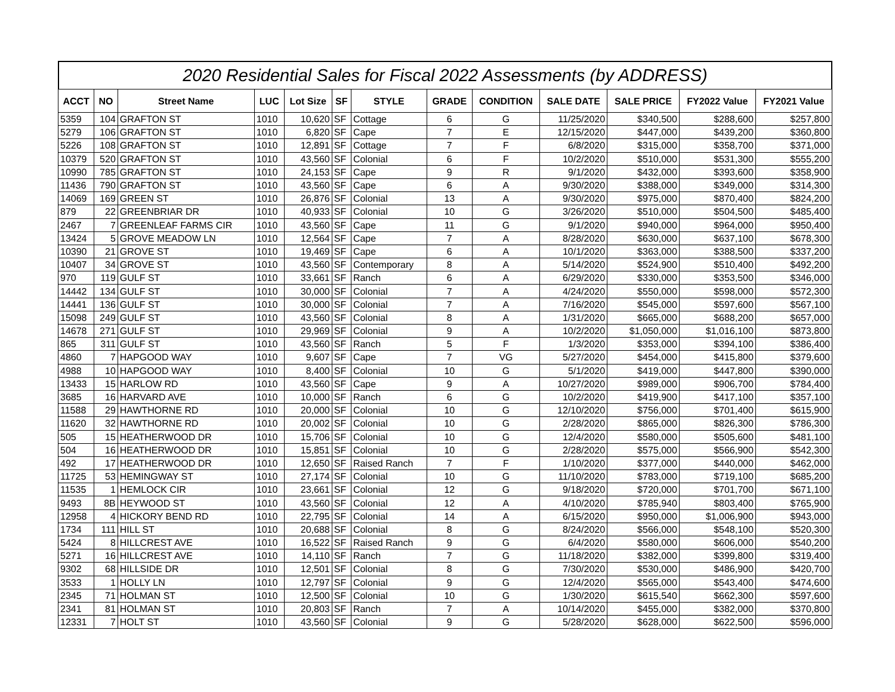2020 Residential Sales for Fiscal 2022 Assessments (by ADDRESS)
| ACCT | NO | Street Name | LUC | Lot Size | SF | STYLE | GRADE | CONDITION | SALE DATE | SALE PRICE | FY2022 Value | FY2021 Value |
| --- | --- | --- | --- | --- | --- | --- | --- | --- | --- | --- | --- | --- |
| 5359 | 104 | GRAFTON ST | 1010 | 10,620 | SF | Cottage | 6 | G | 11/25/2020 | $340,500 | $288,600 | $257,800 |
| 5279 | 106 | GRAFTON ST | 1010 | 6,820 | SF | Cape | 7 | E | 12/15/2020 | $447,000 | $439,200 | $360,800 |
| 5226 | 108 | GRAFTON ST | 1010 | 12,891 | SF | Cottage | 7 | F | 6/8/2020 | $315,000 | $358,700 | $371,000 |
| 10379 | 520 | GRAFTON ST | 1010 | 43,560 | SF | Colonial | 6 | F | 10/2/2020 | $510,000 | $531,300 | $555,200 |
| 10990 | 785 | GRAFTON ST | 1010 | 24,153 | SF | Cape | 9 | R | 9/1/2020 | $432,000 | $393,600 | $358,900 |
| 11436 | 790 | GRAFTON ST | 1010 | 43,560 | SF | Cape | 6 | A | 9/30/2020 | $388,000 | $349,000 | $314,300 |
| 14069 | 169 | GREEN ST | 1010 | 26,876 | SF | Colonial | 13 | A | 9/30/2020 | $975,000 | $870,400 | $824,200 |
| 879 | 22 | GREENBRIAR DR | 1010 | 40,933 | SF | Colonial | 10 | G | 3/26/2020 | $510,000 | $504,500 | $485,400 |
| 2467 | 7 | GREENLEAF FARMS CIR | 1010 | 43,560 | SF | Cape | 11 | G | 9/1/2020 | $940,000 | $964,000 | $950,400 |
| 13424 | 5 | GROVE MEADOW LN | 1010 | 12,564 | SF | Cape | 7 | A | 8/28/2020 | $630,000 | $637,100 | $678,300 |
| 10390 | 21 | GROVE ST | 1010 | 19,469 | SF | Cape | 6 | A | 10/1/2020 | $363,000 | $388,500 | $337,200 |
| 10407 | 34 | GROVE ST | 1010 | 43,560 | SF | Contemporary | 8 | A | 5/14/2020 | $524,900 | $510,400 | $492,200 |
| 970 | 119 | GULF ST | 1010 | 33,661 | SF | Ranch | 6 | A | 6/29/2020 | $330,000 | $353,500 | $346,000 |
| 14442 | 134 | GULF ST | 1010 | 30,000 | SF | Colonial | 7 | A | 4/24/2020 | $550,000 | $598,000 | $572,300 |
| 14441 | 136 | GULF ST | 1010 | 30,000 | SF | Colonial | 7 | A | 7/16/2020 | $545,000 | $597,600 | $567,100 |
| 15098 | 249 | GULF ST | 1010 | 43,560 | SF | Colonial | 8 | A | 1/31/2020 | $665,000 | $688,200 | $657,000 |
| 14678 | 271 | GULF ST | 1010 | 29,969 | SF | Colonial | 9 | A | 10/2/2020 | $1,050,000 | $1,016,100 | $873,800 |
| 865 | 311 | GULF ST | 1010 | 43,560 | SF | Ranch | 5 | F | 1/3/2020 | $353,000 | $394,100 | $386,400 |
| 4860 | 7 | HAPGOOD WAY | 1010 | 9,607 | SF | Cape | 7 | VG | 5/27/2020 | $454,000 | $415,800 | $379,600 |
| 4988 | 10 | HAPGOOD WAY | 1010 | 8,400 | SF | Colonial | 10 | G | 5/1/2020 | $419,000 | $447,800 | $390,000 |
| 13433 | 15 | HARLOW RD | 1010 | 43,560 | SF | Cape | 9 | A | 10/27/2020 | $989,000 | $906,700 | $784,400 |
| 3685 | 16 | HARVARD AVE | 1010 | 10,000 | SF | Ranch | 6 | G | 10/2/2020 | $419,900 | $417,100 | $357,100 |
| 11588 | 29 | HAWTHORNE RD | 1010 | 20,000 | SF | Colonial | 10 | G | 12/10/2020 | $756,000 | $701,400 | $615,900 |
| 11620 | 32 | HAWTHORNE RD | 1010 | 20,002 | SF | Colonial | 10 | G | 2/28/2020 | $865,000 | $826,300 | $786,300 |
| 505 | 15 | HEATHERWOOD DR | 1010 | 15,706 | SF | Colonial | 10 | G | 12/4/2020 | $580,000 | $505,600 | $481,100 |
| 504 | 16 | HEATHERWOOD DR | 1010 | 15,851 | SF | Colonial | 10 | G | 2/28/2020 | $575,000 | $566,900 | $542,300 |
| 492 | 17 | HEATHERWOOD DR | 1010 | 12,650 | SF | Raised Ranch | 7 | F | 1/10/2020 | $377,000 | $440,000 | $462,000 |
| 11725 | 53 | HEMINGWAY ST | 1010 | 27,174 | SF | Colonial | 10 | G | 11/10/2020 | $783,000 | $719,100 | $685,200 |
| 11535 | 1 | HEMLOCK CIR | 1010 | 23,661 | SF | Colonial | 12 | G | 9/18/2020 | $720,000 | $701,700 | $671,100 |
| 9493 | 8B | HEYWOOD ST | 1010 | 43,560 | SF | Colonial | 12 | A | 4/10/2020 | $785,940 | $803,400 | $765,900 |
| 12958 | 4 | HICKORY BEND RD | 1010 | 22,795 | SF | Colonial | 14 | A | 6/15/2020 | $950,000 | $1,006,900 | $943,000 |
| 1734 | 111 | HILL ST | 1010 | 20,688 | SF | Colonial | 8 | G | 8/24/2020 | $566,000 | $548,100 | $520,300 |
| 5424 | 8 | HILLCREST AVE | 1010 | 16,522 | SF | Raised Ranch | 9 | G | 6/4/2020 | $580,000 | $606,000 | $540,200 |
| 5271 | 16 | HILLCREST AVE | 1010 | 14,110 | SF | Ranch | 7 | G | 11/18/2020 | $382,000 | $399,800 | $319,400 |
| 9302 | 68 | HILLSIDE DR | 1010 | 12,501 | SF | Colonial | 8 | G | 7/30/2020 | $530,000 | $486,900 | $420,700 |
| 3533 | 1 | HOLLY LN | 1010 | 12,797 | SF | Colonial | 9 | G | 12/4/2020 | $565,000 | $543,400 | $474,600 |
| 2345 | 71 | HOLMAN ST | 1010 | 12,500 | SF | Colonial | 10 | G | 1/30/2020 | $615,540 | $662,300 | $597,600 |
| 2341 | 81 | HOLMAN ST | 1010 | 20,803 | SF | Ranch | 7 | A | 10/14/2020 | $455,000 | $382,000 | $370,800 |
| 12331 | 7 | HOLT ST | 1010 | 43,560 | SF | Colonial | 9 | G | 5/28/2020 | $628,000 | $622,500 | $596,000 |